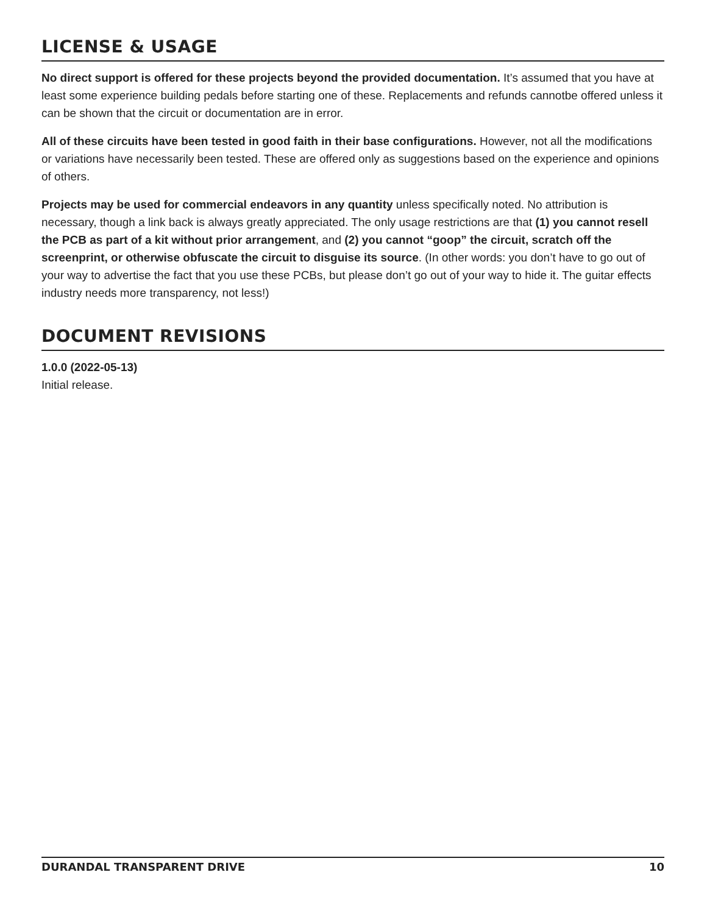LICENSE & USAGE
No direct support is offered for these projects beyond the provided documentation. It’s assumed that you have at least some experience building pedals before starting one of these. Replacements and refunds cannotbe offered unless it can be shown that the circuit or documentation are in error.
All of these circuits have been tested in good faith in their base configurations. However, not all the modifications or variations have necessarily been tested. These are offered only as suggestions based on the experience and opinions of others.
Projects may be used for commercial endeavors in any quantity unless specifically noted. No attribution is necessary, though a link back is always greatly appreciated. The only usage restrictions are that (1) you cannot resell the PCB as part of a kit without prior arrangement, and (2) you cannot “goop” the circuit, scratch off the screenprint, or otherwise obfuscate the circuit to disguise its source. (In other words: you don’t have to go out of your way to advertise the fact that you use these PCBs, but please don’t go out of your way to hide it. The guitar effects industry needs more transparency, not less!)
DOCUMENT REVISIONS
1.0.0 (2022-05-13)
Initial release.
DURANDAL TRANSPARENT DRIVE 10